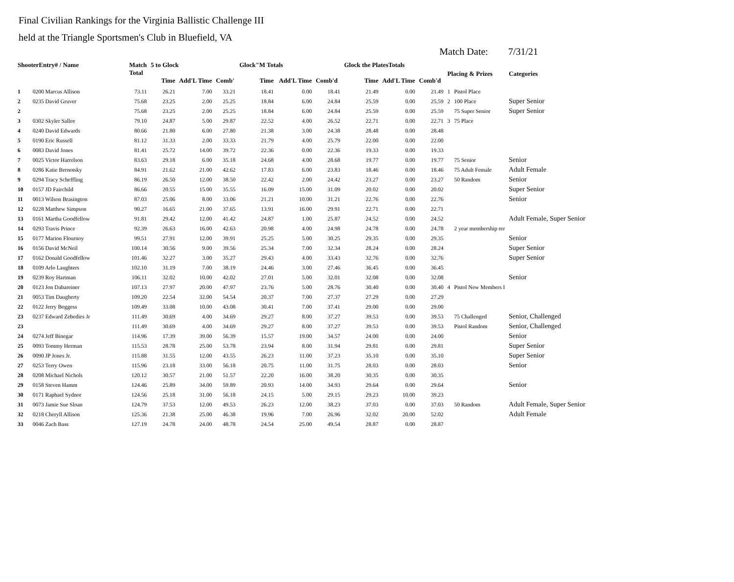Final Civilian Rankings for the Virginia Ballistic Challenge III
held at the Triangle Sportsmen's Club in Bluefield, VA
Match Date: 7/31/21
| ShooterEntry# / Name | | Match Total | 5 to Glock | | | Glock"M Totals | | | Glock the PlatesTotals | | | Placing & Prizes | | Categories |
| --- | --- | --- | --- | --- | --- | --- | --- | --- | --- | --- | --- | --- | --- | --- |
| | | | Time | Add'L Time | Comb' | Time | Add'L Time | Comb'd | Time | Add'L Time | Comb'd | | | |
| 1 | 0200 Marcus Allison | 73.11 | 26.21 | 7.00 | 33.21 | 18.41 | 0.00 | 18.41 | 21.49 | 0.00 | 21.49 | 1 | Pistol Place | |
| 2 | 0235 David Gruver | 75.68 | 23.25 | 2.00 | 25.25 | 18.84 | 6.00 | 24.84 | 25.59 | 0.00 | 25.59 | 2 | 100 Place | Super Senior |
| 2 | | 75.68 | 23.25 | 2.00 | 25.25 | 18.84 | 6.00 | 24.84 | 25.59 | 0.00 | 25.59 | | 75 Super Senior | Super Senior |
| 3 | 0302 Skyler Sallee | 79.10 | 24.87 | 5.00 | 29.87 | 22.52 | 4.00 | 26.52 | 22.71 | 0.00 | 22.71 | 3 | 75 Place | |
| 4 | 0240 David Edwards | 80.66 | 21.80 | 6.00 | 27.80 | 21.38 | 3.00 | 24.38 | 28.48 | 0.00 | 28.48 | | | |
| 5 | 0190 Eric Russell | 81.12 | 31.33 | 2.00 | 33.33 | 21.79 | 4.00 | 25.79 | 22.00 | 0.00 | 22.00 | | | |
| 6 | 0083 David Jones | 81.41 | 25.72 | 14.00 | 39.72 | 22.36 | 0.00 | 22.36 | 19.33 | 0.00 | 19.33 | | | |
| 7 | 0025 Victor Harrelson | 83.63 | 29.18 | 6.00 | 35.18 | 24.68 | 4.00 | 28.68 | 19.77 | 0.00 | 19.77 | | 75 Senior | Senior |
| 8 | 0286 Katie Bernotsky | 84.91 | 21.62 | 21.00 | 42.62 | 17.83 | 6.00 | 23.83 | 18.46 | 0.00 | 18.46 | | 75 Adult Female | Adult Female |
| 9 | 0294 Tracy Scheffling | 86.19 | 26.50 | 12.00 | 38.50 | 22.42 | 2.00 | 24.42 | 23.27 | 0.00 | 23.27 | | 50 Random | Senior |
| 10 | 0157 JD Fairchild | 86.66 | 20.55 | 15.00 | 35.55 | 16.09 | 15.00 | 31.09 | 20.02 | 0.00 | 20.02 | | | Super Senior |
| 11 | 0013 Wilson Brasington | 87.03 | 25.06 | 8.00 | 33.06 | 21.21 | 10.00 | 31.21 | 22.76 | 0.00 | 22.76 | | | Senior |
| 12 | 0228 Matthew Simpson | 90.27 | 16.65 | 21.00 | 37.65 | 13.91 | 16.00 | 29.91 | 22.71 | 0.00 | 22.71 | | | |
| 13 | 0161 Martha Goodfellow | 91.81 | 29.42 | 12.00 | 41.42 | 24.87 | 1.00 | 25.87 | 24.52 | 0.00 | 24.52 | | | Adult Female, Super Senior |
| 14 | 0293 Travis Prince | 92.39 | 26.63 | 16.00 | 42.63 | 20.98 | 4.00 | 24.98 | 24.78 | 0.00 | 24.78 | | 2 year membership rer | |
| 15 | 0177 Marion Flournoy | 99.51 | 27.91 | 12.00 | 39.91 | 25.25 | 5.00 | 30.25 | 29.35 | 0.00 | 29.35 | | | Senior |
| 16 | 0156 David McNeil | 100.14 | 30.56 | 9.00 | 39.56 | 25.34 | 7.00 | 32.34 | 28.24 | 0.00 | 28.24 | | | Super Senior |
| 17 | 0162 Donald Goodfellow | 101.46 | 32.27 | 3.00 | 35.27 | 29.43 | 4.00 | 33.43 | 32.76 | 0.00 | 32.76 | | | Super Senior |
| 18 | 0109 Arlo Laughters | 102.10 | 31.19 | 7.00 | 38.19 | 24.46 | 3.00 | 27.46 | 36.45 | 0.00 | 36.45 | | | |
| 19 | 0239 Roy Hartman | 106.11 | 32.02 | 10.00 | 42.02 | 27.01 | 5.00 | 32.01 | 32.08 | 0.00 | 32.08 | | | Senior |
| 20 | 0123 Jon Dabareiner | 107.13 | 27.97 | 20.00 | 47.97 | 23.76 | 5.00 | 28.76 | 30.40 | 0.00 | 30.40 | 4 | Pistol New Members I | |
| 21 | 0053 Tim Daugherty | 109.20 | 22.54 | 32.00 | 54.54 | 20.37 | 7.00 | 27.37 | 27.29 | 0.00 | 27.29 | | | |
| 22 | 0122 Jerry Boggess | 109.49 | 33.08 | 10.00 | 43.08 | 30.41 | 7.00 | 37.41 | 29.00 | 0.00 | 29.00 | | | |
| 23 | 0237 Edward Zebedies Jr | 111.49 | 30.69 | 4.00 | 34.69 | 29.27 | 8.00 | 37.27 | 39.53 | 0.00 | 39.53 | | 75 Challenged | Senior, Challenged |
| 23 | | 111.49 | 30.69 | 4.00 | 34.69 | 29.27 | 8.00 | 37.27 | 39.53 | 0.00 | 39.53 | | Pistol Random | Senior, Challenged |
| 24 | 0274 Jeff Binegar | 114.96 | 17.39 | 39.00 | 56.39 | 15.57 | 19.00 | 34.57 | 24.00 | 0.00 | 24.00 | | | Senior |
| 25 | 0093 Tommy Herman | 115.53 | 28.78 | 25.00 | 53.78 | 23.94 | 8.00 | 31.94 | 29.81 | 0.00 | 29.81 | | | Super Senior |
| 26 | 0090 JP Jones Jr. | 115.88 | 31.55 | 12.00 | 43.55 | 26.23 | 11.00 | 37.23 | 35.10 | 0.00 | 35.10 | | | Super Senior |
| 27 | 0253 Terry Owen | 115.96 | 23.18 | 33.00 | 56.18 | 20.75 | 11.00 | 31.75 | 28.03 | 0.00 | 28.03 | | | Senior |
| 28 | 0208 Michael Nichols | 120.12 | 30.57 | 21.00 | 51.57 | 22.20 | 16.00 | 38.20 | 30.35 | 0.00 | 30.35 | | | |
| 29 | 0158 Steven Hamm | 124.46 | 25.89 | 34.00 | 59.89 | 20.93 | 14.00 | 34.93 | 29.64 | 0.00 | 29.64 | | | Senior |
| 30 | 0171 Raphael Sydnor | 124.56 | 25.18 | 31.00 | 56.18 | 24.15 | 5.00 | 29.15 | 29.23 | 10.00 | 39.23 | | | |
| 31 | 0073 Jamie Sue Sloan | 124.79 | 37.53 | 12.00 | 49.53 | 26.23 | 12.00 | 38.23 | 37.03 | 0.00 | 37.03 | | 50 Random | Adult Female, Super Senior |
| 32 | 0218 Cheryll Allison | 125.36 | 21.38 | 25.00 | 46.38 | 19.96 | 7.00 | 26.96 | 32.02 | 20.00 | 52.02 | | | Adult Female |
| 33 | 0046 Zach Bass | 127.19 | 24.78 | 24.00 | 48.78 | 24.54 | 25.00 | 49.54 | 28.87 | 0.00 | 28.87 | | | |